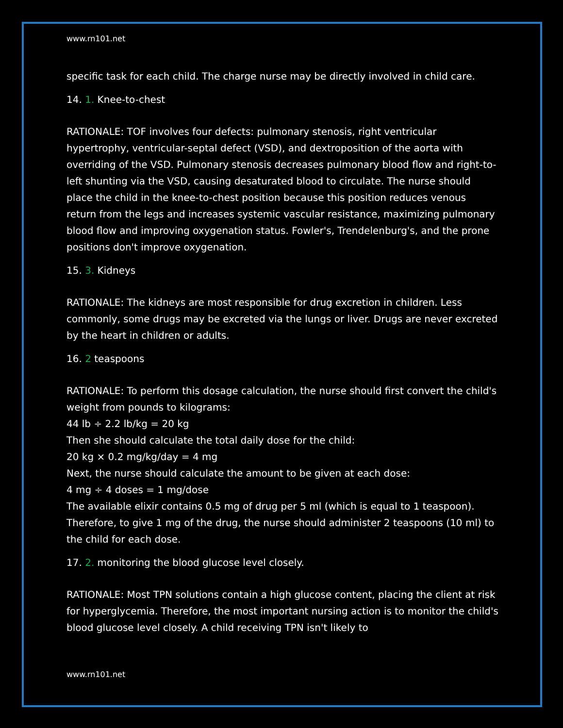www.rn101.net
specific task for each child. The charge nurse may be directly involved in child care.
14. 1. Knee-to-chest
RATIONALE: TOF involves four defects: pulmonary stenosis, right ventricular hypertrophy, ventricular-septal defect (VSD), and dextroposition of the aorta with overriding of the VSD. Pulmonary stenosis decreases pulmonary blood flow and right-to-left shunting via the VSD, causing desaturated blood to circulate. The nurse should place the child in the knee-to-chest position because this position reduces venous return from the legs and increases systemic vascular resistance, maximizing pulmonary blood flow and improving oxygenation status. Fowler's, Trendelenburg's, and the prone positions don't improve oxygenation.
15. 3. Kidneys
RATIONALE: The kidneys are most responsible for drug excretion in children. Less commonly, some drugs may be excreted via the lungs or liver. Drugs are never excreted by the heart in children or adults.
16. 2 teaspoons
RATIONALE: To perform this dosage calculation, the nurse should first convert the child's weight from pounds to kilograms:
44 lb ÷ 2.2 lb/kg = 20 kg
Then she should calculate the total daily dose for the child:
20 kg × 0.2 mg/kg/day = 4 mg
Next, the nurse should calculate the amount to be given at each dose:
4 mg ÷ 4 doses = 1 mg/dose
The available elixir contains 0.5 mg of drug per 5 ml (which is equal to 1 teaspoon). Therefore, to give 1 mg of the drug, the nurse should administer 2 teaspoons (10 ml) to the child for each dose.
17. 2. monitoring the blood glucose level closely.
RATIONALE: Most TPN solutions contain a high glucose content, placing the client at risk for hyperglycemia. Therefore, the most important nursing action is to monitor the child's blood glucose level closely. A child receiving TPN isn't likely to
www.rn101.net